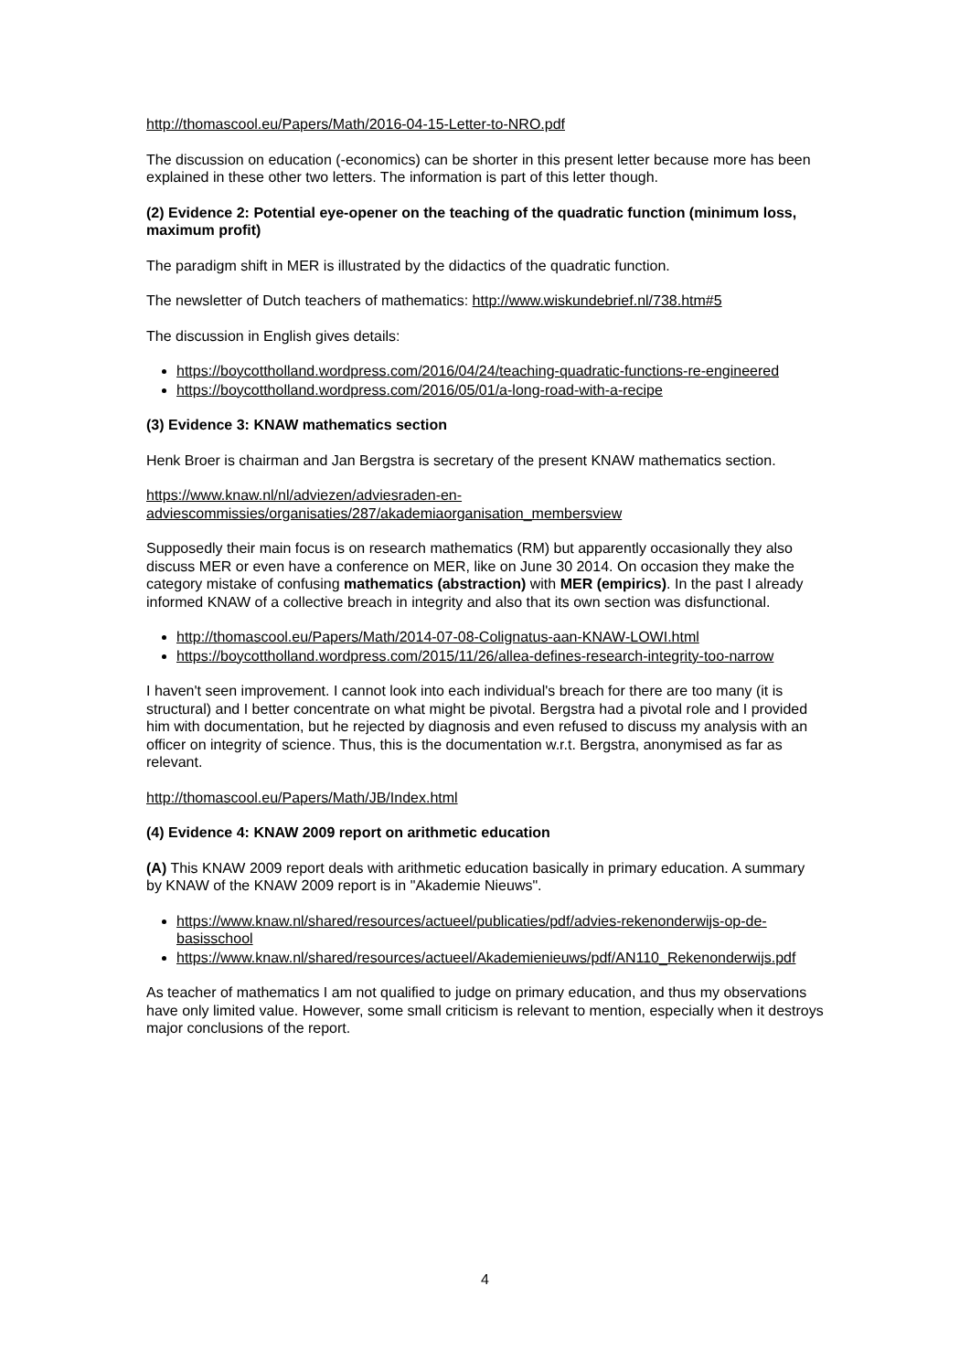http://thomascool.eu/Papers/Math/2016-04-15-Letter-to-NRO.pdf
The discussion on education (-economics) can be shorter in this present letter because more has been explained in these other two letters. The information is part of this letter though.
(2) Evidence 2: Potential eye-opener on the teaching of the quadratic function (minimum loss, maximum profit)
The paradigm shift in MER is illustrated by the didactics of the quadratic function.
The newsletter of Dutch teachers of mathematics: http://www.wiskundebrief.nl/738.htm#5
The discussion in English gives details:
https://boycottholland.wordpress.com/2016/04/24/teaching-quadratic-functions-re-engineered
https://boycottholland.wordpress.com/2016/05/01/a-long-road-with-a-recipe
(3) Evidence 3: KNAW mathematics section
Henk Broer is chairman and Jan Bergstra is secretary of the present KNAW mathematics section.
https://www.knaw.nl/nl/adviezen/adviesraden-en-adviescommissies/organisaties/287/akademiaorganisation_membersview
Supposedly their main focus is on research mathematics (RM) but apparently occasionally they also discuss MER or even have a conference on MER, like on June 30 2014. On occasion they make the category mistake of confusing mathematics (abstraction) with MER (empirics). In the past I already informed KNAW of a collective breach in integrity and also that its own section was disfunctional.
http://thomascool.eu/Papers/Math/2014-07-08-Colignatus-aan-KNAW-LOWI.html
https://boycottholland.wordpress.com/2015/11/26/allea-defines-research-integrity-too-narrow
I haven't seen improvement. I cannot look into each individual's breach for there are too many (it is structural) and I better concentrate on what might be pivotal. Bergstra had a pivotal role and I provided him with documentation, but he rejected by diagnosis and even refused to discuss my analysis with an officer on integrity of science. Thus, this is the documentation w.r.t. Bergstra, anonymised as far as relevant.
http://thomascool.eu/Papers/Math/JB/Index.html
(4) Evidence 4: KNAW 2009 report on arithmetic education
(A) This KNAW 2009 report deals with arithmetic education basically in primary education. A summary by KNAW of the KNAW 2009 report is in "Akademie Nieuws".
https://www.knaw.nl/shared/resources/actueel/publicaties/pdf/advies-rekenonderwijs-op-de-basisschool
https://www.knaw.nl/shared/resources/actueel/Akademienieuws/pdf/AN110_Rekenonderwijs.pdf
As teacher of mathematics I am not qualified to judge on primary education, and thus my observations have only limited value. However, some small criticism is relevant to mention, especially when it destroys major conclusions of the report.
4